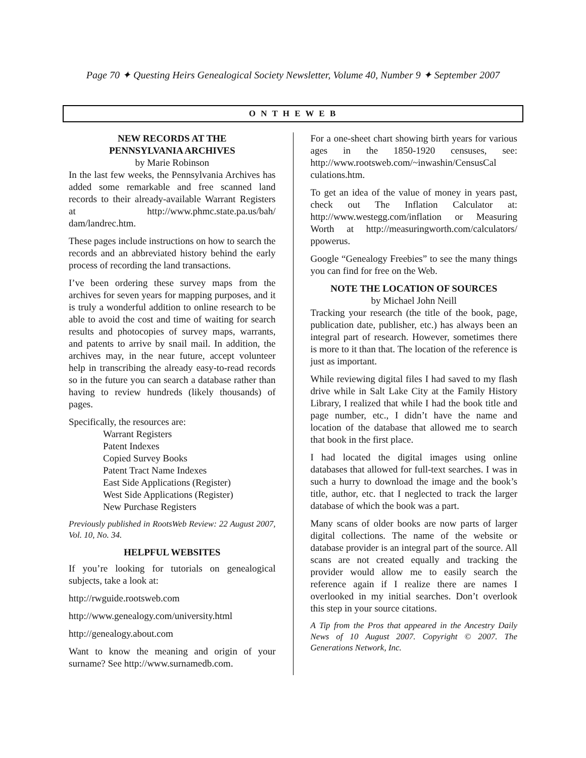Page 70 ✦ Questing Heirs Genealogical Society Newsletter, Volume 40, Number 9 ✦ September 2007
O N T H E W E B
NEW RECORDS AT THE
PENNSYLVANIA ARCHIVES
by Marie Robinson
In the last few weeks, the Pennsylvania Archives has added some remarkable and free scanned land records to their already-available Warrant Registers at http://www.phmc.state.pa.us/bah/ dam/landrec.htm.
These pages include instructions on how to search the records and an abbreviated history behind the early process of recording the land transactions.
I’ve been ordering these survey maps from the archives for seven years for mapping purposes, and it is truly a wonderful addition to online research to be able to avoid the cost and time of waiting for search results and photocopies of survey maps, warrants, and patents to arrive by snail mail. In addition, the archives may, in the near future, accept volunteer help in transcribing the already easy-to-read records so in the future you can search a database rather than having to review hundreds (likely thousands) of pages.
Specifically, the resources are:
Warrant Registers
Patent Indexes
Copied Survey Books
Patent Tract Name Indexes
East Side Applications (Register)
West Side Applications (Register)
New Purchase Registers
Previously published in RootsWeb Review: 22 August 2007, Vol. 10, No. 34.
HELPFUL WEBSITES
If you’re looking for tutorials on genealogical subjects, take a look at:
http://rwguide.rootsweb.com
http://www.genealogy.com/university.html
http://genealogy.about.com
Want to know the meaning and origin of your surname? See http://www.surnamedb.com.
For a one-sheet chart showing birth years for various ages in the 1850-1920 censuses, see: http://www.rootsweb.com/~inwashin/CensusCal culations.htm.
To get an idea of the value of money in years past, check out The Inflation Calculator at: http://www.westegg.com/inflation or Measuring Worth at http://measuringworth.com/calculators/ ppowerus.
Google “Genealogy Freebies” to see the many things you can find for free on the Web.
NOTE THE LOCATION OF SOURCES
by Michael John Neill
Tracking your research (the title of the book, page, publication date, publisher, etc.) has always been an integral part of research. However, sometimes there is more to it than that. The location of the reference is just as important.
While reviewing digital files I had saved to my flash drive while in Salt Lake City at the Family History Library, I realized that while I had the book title and page number, etc., I didn’t have the name and location of the database that allowed me to search that book in the first place.
I had located the digital images using online databases that allowed for full-text searches. I was in such a hurry to download the image and the book’s title, author, etc. that I neglected to track the larger database of which the book was a part.
Many scans of older books are now parts of larger digital collections. The name of the website or database provider is an integral part of the source. All scans are not created equally and tracking the provider would allow me to easily search the reference again if I realize there are names I overlooked in my initial searches. Don’t overlook this step in your source citations.
A Tip from the Pros that appeared in the Ancestry Daily News of 10 August 2007. Copyright © 2007. The Generations Network, Inc.